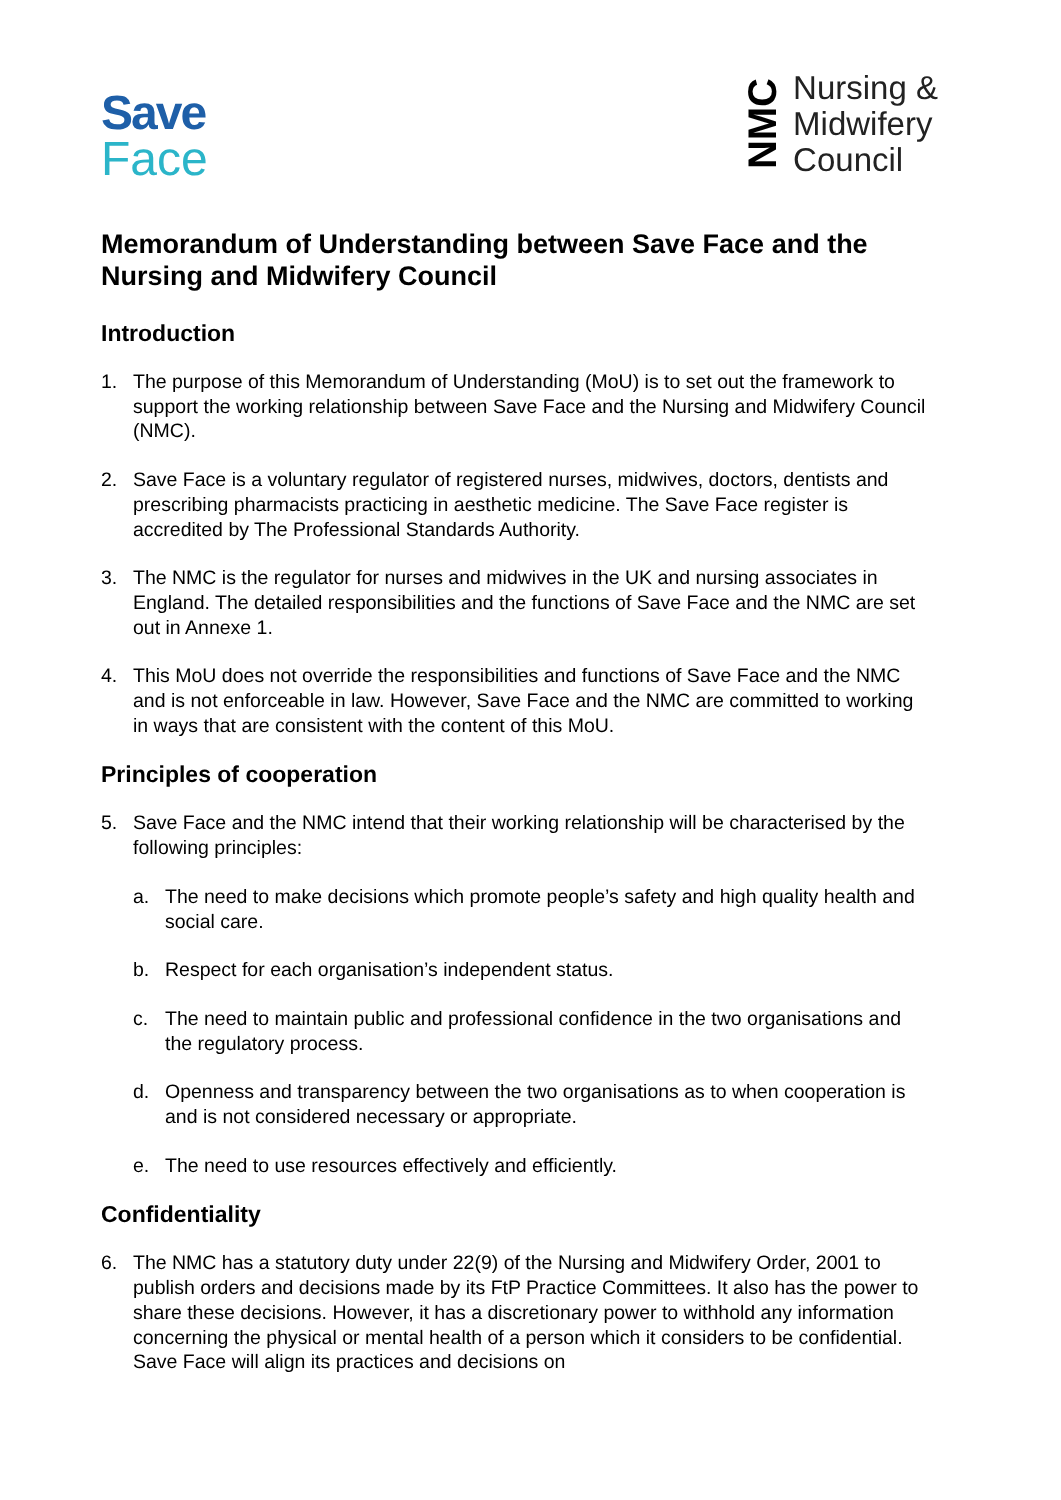Save
Face
NMC
Nursing &
Midwifery
Council
Memorandum of Understanding between Save Face and the Nursing and Midwifery Council
Introduction
1. The purpose of this Memorandum of Understanding (MoU) is to set out the framework to support the working relationship between Save Face and the Nursing and Midwifery Council (NMC).
2. Save Face is a voluntary regulator of registered nurses, midwives, doctors, dentists and prescribing pharmacists practicing in aesthetic medicine. The Save Face register is accredited by The Professional Standards Authority.
3. The NMC is the regulator for nurses and midwives in the UK and nursing associates in England. The detailed responsibilities and the functions of Save Face and the NMC are set out in Annexe 1.
4. This MoU does not override the responsibilities and functions of Save Face and the NMC and is not enforceable in law. However, Save Face and the NMC are committed to working in ways that are consistent with the content of this MoU.
Principles of cooperation
5. Save Face and the NMC intend that their working relationship will be characterised by the following principles:
a. The need to make decisions which promote people’s safety and high quality health and social care.
b. Respect for each organisation’s independent status.
c. The need to maintain public and professional confidence in the two organisations and the regulatory process.
d. Openness and transparency between the two organisations as to when cooperation is and is not considered necessary or appropriate.
e. The need to use resources effectively and efficiently.
Confidentiality
6. The NMC has a statutory duty under 22(9) of the Nursing and Midwifery Order, 2001 to publish orders and decisions made by its FtP Practice Committees. It also has the power to share these decisions. However, it has a discretionary power to withhold any information concerning the physical or mental health of a person which it considers to be confidential. Save Face will align its practices and decisions on